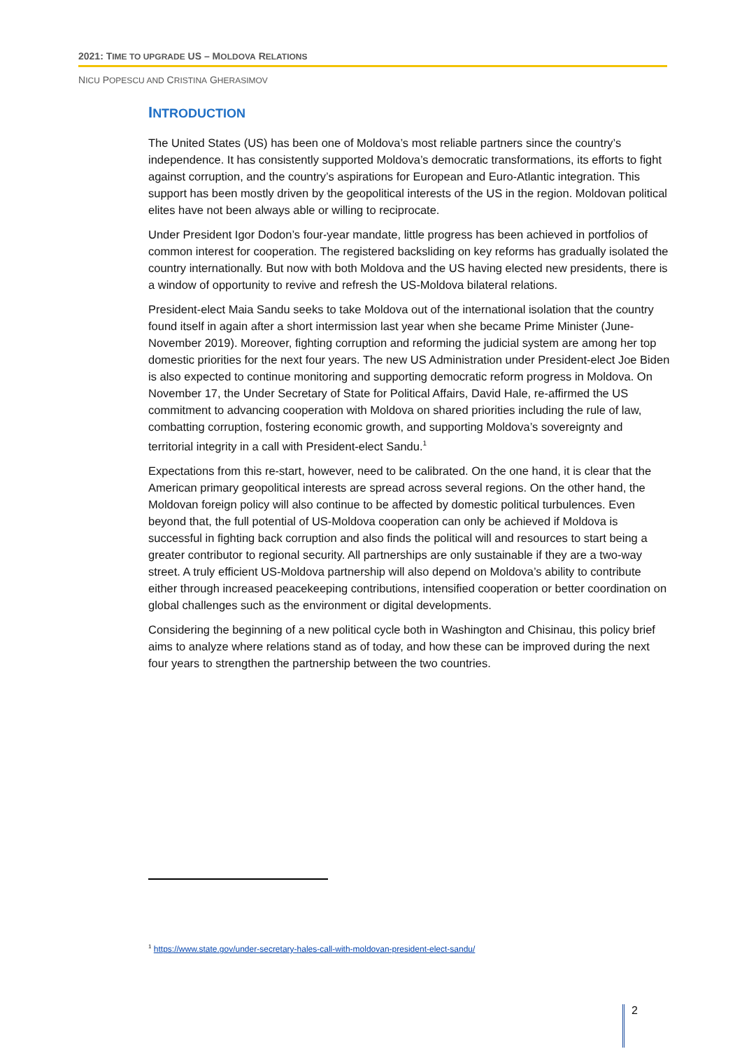2021: TIME TO UPGRADE US – MOLDOVA RELATIONS
NICU POPESCU AND CRISTINA GHERASIMOV
INTRODUCTION
The United States (US) has been one of Moldova’s most reliable partners since the country’s independence. It has consistently supported Moldova’s democratic transformations, its efforts to fight against corruption, and the country’s aspirations for European and Euro-Atlantic integration. This support has been mostly driven by the geopolitical interests of the US in the region. Moldovan political elites have not been always able or willing to reciprocate.
Under President Igor Dodon’s four-year mandate, little progress has been achieved in portfolios of common interest for cooperation. The registered backsliding on key reforms has gradually isolated the country internationally. But now with both Moldova and the US having elected new presidents, there is a window of opportunity to revive and refresh the US-Moldova bilateral relations.
President-elect Maia Sandu seeks to take Moldova out of the international isolation that the country found itself in again after a short intermission last year when she became Prime Minister (June-November 2019). Moreover, fighting corruption and reforming the judicial system are among her top domestic priorities for the next four years. The new US Administration under President-elect Joe Biden is also expected to continue monitoring and supporting democratic reform progress in Moldova. On November 17, the Under Secretary of State for Political Affairs, David Hale, re-affirmed the US commitment to advancing cooperation with Moldova on shared priorities including the rule of law, combatting corruption, fostering economic growth, and supporting Moldova’s sovereignty and territorial integrity in a call with President-elect Sandu.<sup>1</sup>
Expectations from this re-start, however, need to be calibrated. On the one hand, it is clear that the American primary geopolitical interests are spread across several regions. On the other hand, the Moldovan foreign policy will also continue to be affected by domestic political turbulences. Even beyond that, the full potential of US-Moldova cooperation can only be achieved if Moldova is successful in fighting back corruption and also finds the political will and resources to start being a greater contributor to regional security. All partnerships are only sustainable if they are a two-way street. A truly efficient US-Moldova partnership will also depend on Moldova’s ability to contribute either through increased peacekeeping contributions, intensified cooperation or better coordination on global challenges such as the environment or digital developments.
Considering the beginning of a new political cycle both in Washington and Chisinau, this policy brief aims to analyze where relations stand as of today, and how these can be improved during the next four years to strengthen the partnership between the two countries.
<sup>1</sup> https://www.state.gov/under-secretary-hales-call-with-moldovan-president-elect-sandu/
2